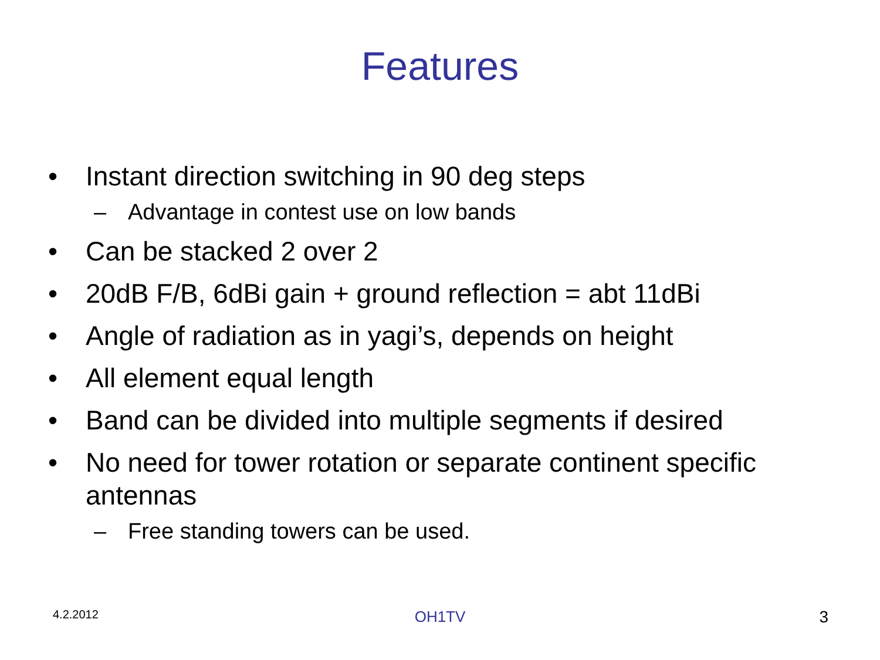Features
• Instant direction switching in 90 deg steps
– Advantage in contest use on low bands
• Can be stacked 2 over 2
• 20dB F/B, 6dBi gain + ground reflection = abt 11dBi
• Angle of radiation as in yagi’s, depends on height
• All element equal length
• Band can be divided into multiple segments if desired
• No need for tower rotation or separate continent specific antennas
– Free standing towers can be used.
4.2.2012 OH1TV 3